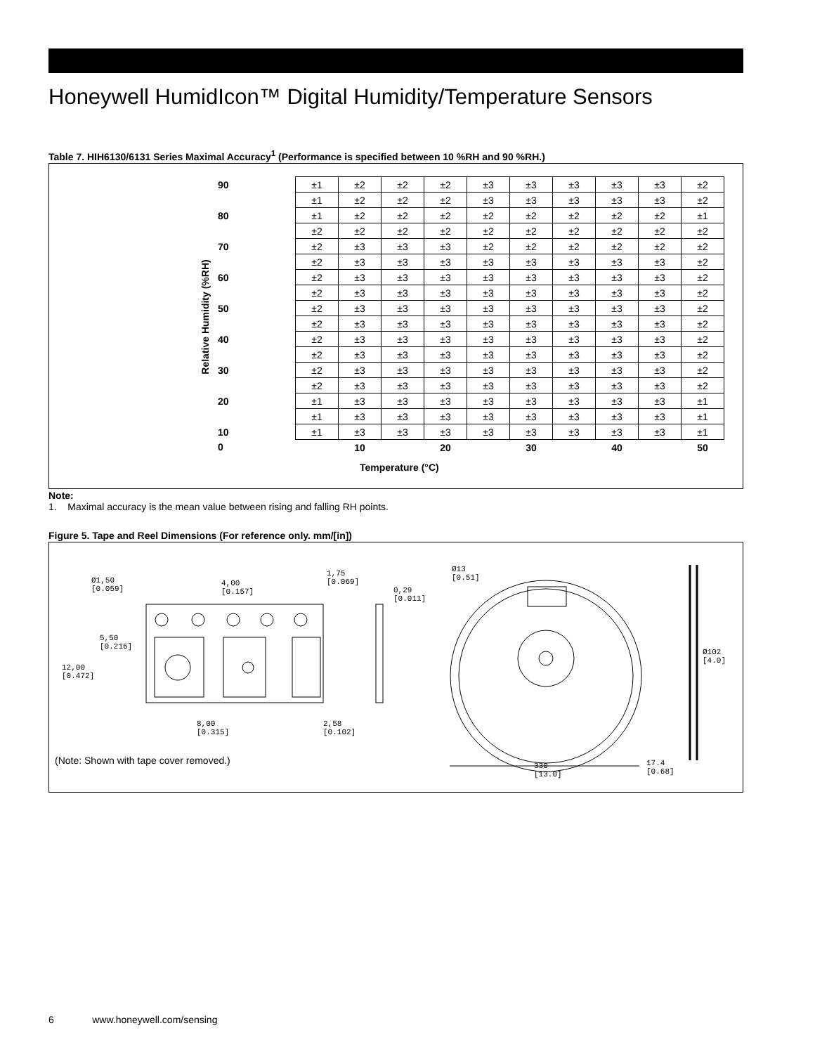Honeywell HumidIcon™ Digital Humidity/Temperature Sensors
Table 7. HIH6130/6131 Series Maximal Accuracy<sup>1</sup> (Performance is specified between 10 %RH and 90 %RH.)
Relative Humidity (%RH)
| 90 | | ±1 | ±2 | ±2 | ±2 | ±3 | ±3 | ±3 | ±3 | ±3 | ±2 |
| | | ±1 | ±2 | ±2 | ±2 | ±3 | ±3 | ±3 | ±3 | ±3 | ±2 |
| 80 | | ±1 | ±2 | ±2 | ±2 | ±2 | ±2 | ±2 | ±2 | ±2 | ±1 |
| | | ±2 | ±2 | ±2 | ±2 | ±2 | ±2 | ±2 | ±2 | ±2 | ±2 |
| 70 | | ±2 | ±3 | ±3 | ±3 | ±2 | ±2 | ±2 | ±2 | ±2 | ±2 |
| | | ±2 | ±3 | ±3 | ±3 | ±3 | ±3 | ±3 | ±3 | ±3 | ±2 |
| 60 | | ±2 | ±3 | ±3 | ±3 | ±3 | ±3 | ±3 | ±3 | ±3 | ±2 |
| | | ±2 | ±3 | ±3 | ±3 | ±3 | ±3 | ±3 | ±3 | ±3 | ±2 |
| 50 | | ±2 | ±3 | ±3 | ±3 | ±3 | ±3 | ±3 | ±3 | ±3 | ±2 |
| | | ±2 | ±3 | ±3 | ±3 | ±3 | ±3 | ±3 | ±3 | ±3 | ±2 |
| 40 | | ±2 | ±3 | ±3 | ±3 | ±3 | ±3 | ±3 | ±3 | ±3 | ±2 |
| | | ±2 | ±3 | ±3 | ±3 | ±3 | ±3 | ±3 | ±3 | ±3 | ±2 |
| 30 | | ±2 | ±3 | ±3 | ±3 | ±3 | ±3 | ±3 | ±3 | ±3 | ±2 |
| | | ±2 | ±3 | ±3 | ±3 | ±3 | ±3 | ±3 | ±3 | ±3 | ±2 |
| 20 | | ±1 | ±3 | ±3 | ±3 | ±3 | ±3 | ±3 | ±3 | ±3 | ±1 |
| | | ±1 | ±3 | ±3 | ±3 | ±3 | ±3 | ±3 | ±3 | ±3 | ±1 |
| 10 | | ±1 | ±3 | ±3 | ±3 | ±3 | ±3 | ±3 | ±3 | ±3 | ±1 |
| 0 | | | 10 | | 20 | | 30 | | 40 | | 50 |
Temperature (°C)
Note:
1. Maximal accuracy is the mean value between rising and falling RH points.
Figure 5. Tape and Reel Dimensions (For reference only. mm/[in])
Ø1,50
[0.059]
4,00
[0.157]
1,75
[0.069]
0,29
[0.011]
5,50
[0.216]
12,00
[0.472]
8,00
[0.315]
2,58
[0.102]
Ø13
[0.51]
Ø102
[4.0]
330
[13.0]
17.4
[0.68]
(Note: Shown with tape cover removed.)
6 www.honeywell.com/sensing